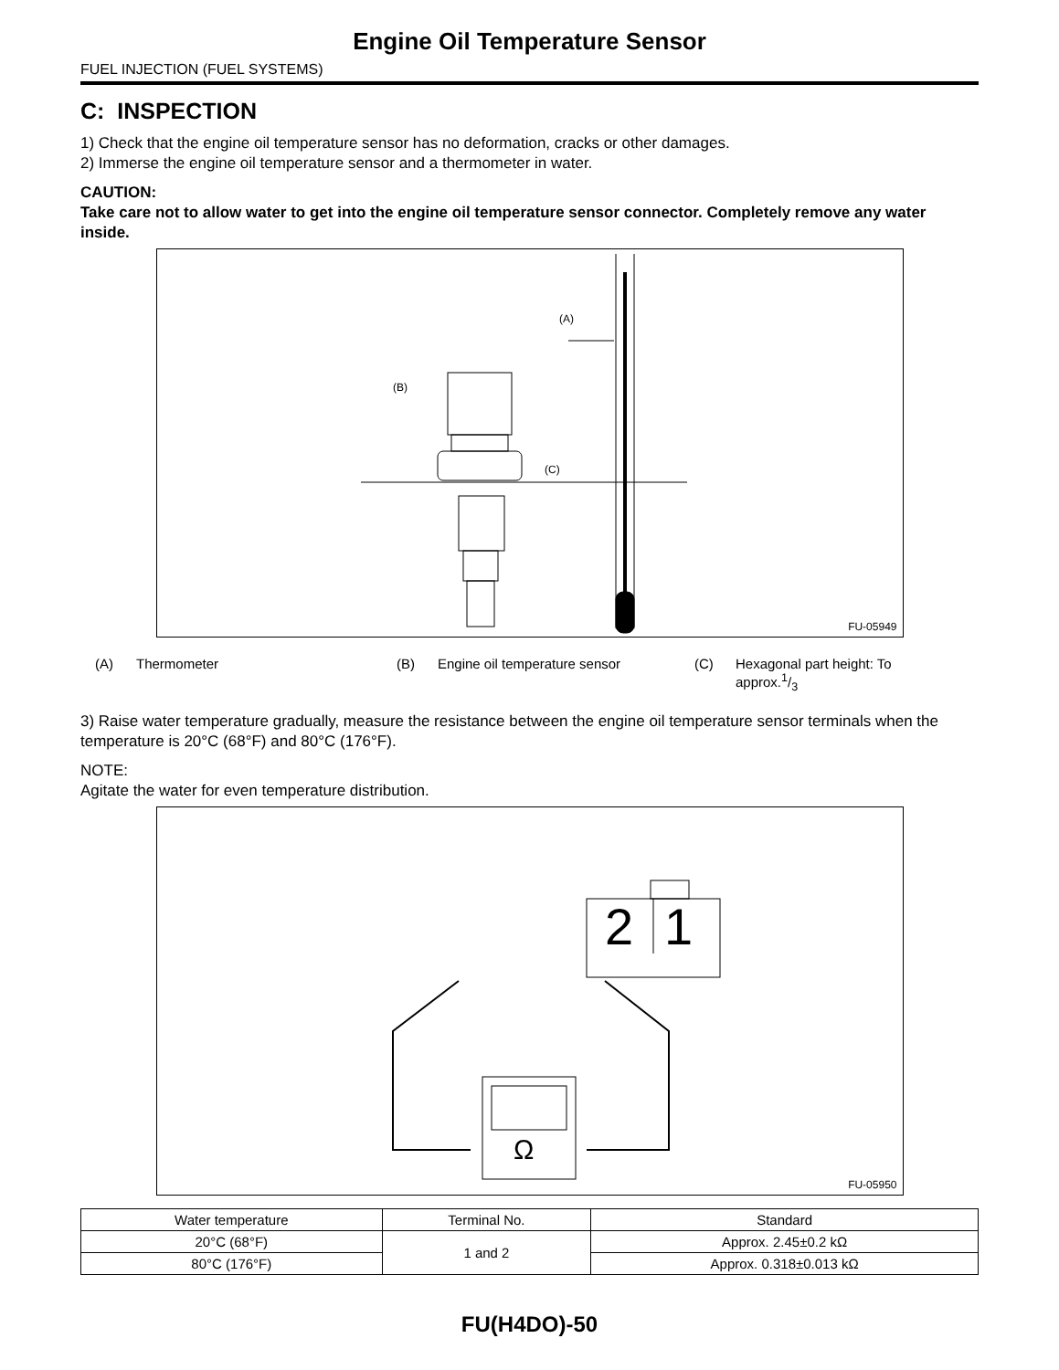Engine Oil Temperature Sensor
FUEL INJECTION (FUEL SYSTEMS)
C: INSPECTION
1) Check that the engine oil temperature sensor has no deformation, cracks or other damages.
2) Immerse the engine oil temperature sensor and a thermometer in water.
CAUTION:
Take care not to allow water to get into the engine oil temperature sensor connector. Completely remove any water inside.
(A)
(B)
(C)
FU-05949
(A) Thermometer (B) Engine oil temperature sensor (C) Hexagonal part height: To
approx.1/3
3) Raise water temperature gradually, measure the resistance between the engine oil temperature sensor terminals when the temperature is 20°C (68°F) and 80°C (176°F).
NOTE:
Agitate the water for even temperature distribution.
2
1
Ω
FU-05950
| Water temperature | Terminal No. | Standard |
| --- | --- | --- |
| 20°C (68°F) | 1 and 2 | Approx. 2.45±0.2 kΩ |
| 80°C (176°F) | | Approx. 0.318±0.013 kΩ |
FU(H4DO)-50